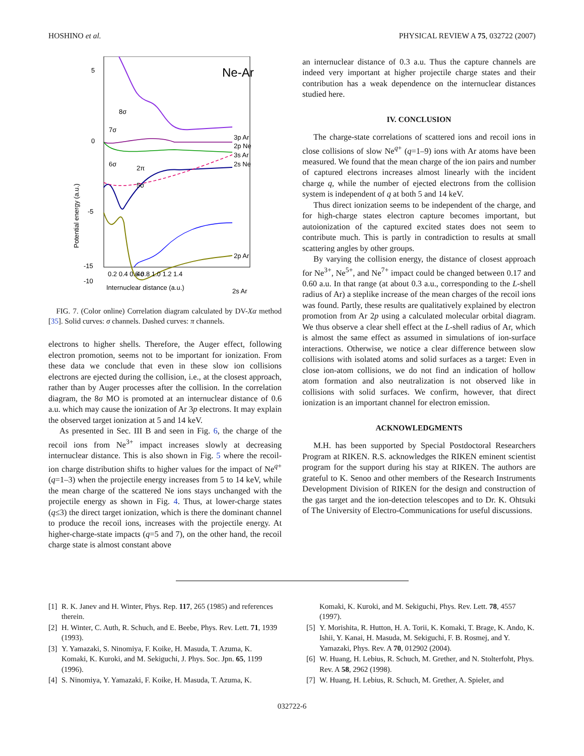HOSHINO et al. PHYSICAL REVIEW A 75, 032722 (2007)
5
0
-5
-10
-15
Ne-Ar
8σ
7σ
6σ
2π
5σ
4σ
3p Ar
2p Ne
3s Ar
2s Ne
2p Ar
Potential energy (a.u.)
0.2 0.4 0.6 0.8 1.0 1.2 1.4
Internuclear distance (a.u.)
2s Ar
FIG. 7. (Color online) Correlation diagram calculated by DV-Xα method [35]. Solid curves: σ channels. Dashed curves: π channels.
electrons to higher shells. Therefore, the Auger effect, following electron promotion, seems not to be important for ionization. From these data we conclude that even in these slow ion collisions electrons are ejected during the collision, i.e., at the closest approach, rather than by Auger processes after the collision. In the correlation diagram, the 8σ MO is promoted at an internuclear distance of 0.6 a.u. which may cause the ionization of Ar 3p electrons. It may explain the observed target ionization at 5 and 14 keV.
As presented in Sec. III B and seen in Fig. 6, the charge of the recoil ions from Ne<sup>3+</sup> impact increases slowly at decreasing internuclear distance. This is also shown in Fig. 5 where the recoil-ion charge distribution shifts to higher values for the impact of Ne<sup>q+</sup> (q=1–3) when the projectile energy increases from 5 to 14 keV, while the mean charge of the scattered Ne ions stays unchanged with the projectile energy as shown in Fig. 4. Thus, at lower-charge states (q≤3) the direct target ionization, which is there the dominant channel to produce the recoil ions, increases with the projectile energy. At higher-charge-state impacts (q=5 and 7), on the other hand, the recoil charge state is almost constant above
an internuclear distance of 0.3 a.u. Thus the capture channels are indeed very important at higher projectile charge states and their contribution has a weak dependence on the internuclear distances studied here.
IV. CONCLUSION
The charge-state correlations of scattered ions and recoil ions in close collisions of slow Ne<sup>q+</sup> (q=1–9) ions with Ar atoms have been measured. We found that the mean charge of the ion pairs and number of captured electrons increases almost linearly with the incident charge q, while the number of ejected electrons from the collision system is independent of q at both 5 and 14 keV.
Thus direct ionization seems to be independent of the charge, and for high-charge states electron capture becomes important, but autoionization of the captured excited states does not seem to contribute much. This is partly in contradiction to results at small scattering angles by other groups.
By varying the collision energy, the distance of closest approach for Ne<sup>3+</sup>, Ne<sup>5+</sup>, and Ne<sup>7+</sup> impact could be changed between 0.17 and 0.60 a.u. In that range (at about 0.3 a.u., corresponding to the L-shell radius of Ar) a steplike increase of the mean charges of the recoil ions was found. Partly, these results are qualitatively explained by electron promotion from Ar 2p using a calculated molecular orbital diagram. We thus observe a clear shell effect at the L-shell radius of Ar, which is almost the same effect as assumed in simulations of ion-surface interactions. Otherwise, we notice a clear difference between slow collisions with isolated atoms and solid surfaces as a target: Even in close ion-atom collisions, we do not find an indication of hollow atom formation and also neutralization is not observed like in collisions with solid surfaces. We confirm, however, that direct ionization is an important channel for electron emission.
ACKNOWLEDGMENTS
M.H. has been supported by Special Postdoctoral Researchers Program at RIKEN. R.S. acknowledges the RIKEN eminent scientist program for the support during his stay at RIKEN. The authors are grateful to K. Senoo and other members of the Research Instruments Development Division of RIKEN for the design and construction of the gas target and the ion-detection telescopes and to Dr. K. Ohtsuki of The University of Electro-Communications for useful discussions.
[1] R. K. Janev and H. Winter, Phys. Rep. 117, 265 (1985) and references therein.
[2] H. Winter, C. Auth, R. Schuch, and E. Beebe, Phys. Rev. Lett. 71, 1939 (1993).
[3] Y. Yamazaki, S. Ninomiya, F. Koike, H. Masuda, T. Azuma, K. Komaki, K. Kuroki, and M. Sekiguchi, J. Phys. Soc. Jpn. 65, 1199 (1996).
[4] S. Ninomiya, Y. Yamazaki, F. Koike, H. Masuda, T. Azuma, K.
Komaki, K. Kuroki, and M. Sekiguchi, Phys. Rev. Lett. 78, 4557 (1997).
[5] Y. Morishita, R. Hutton, H. A. Torii, K. Komaki, T. Brage, K. Ando, K. Ishii, Y. Kanai, H. Masuda, M. Sekiguchi, F. B. Rosmej, and Y. Yamazaki, Phys. Rev. A 70, 012902 (2004).
[6] W. Huang, H. Lebius, R. Schuch, M. Grether, and N. Stolterfoht, Phys. Rev. A 58, 2962 (1998).
[7] W. Huang, H. Lebius, R. Schuch, M. Grether, A. Spieler, and
032722-6